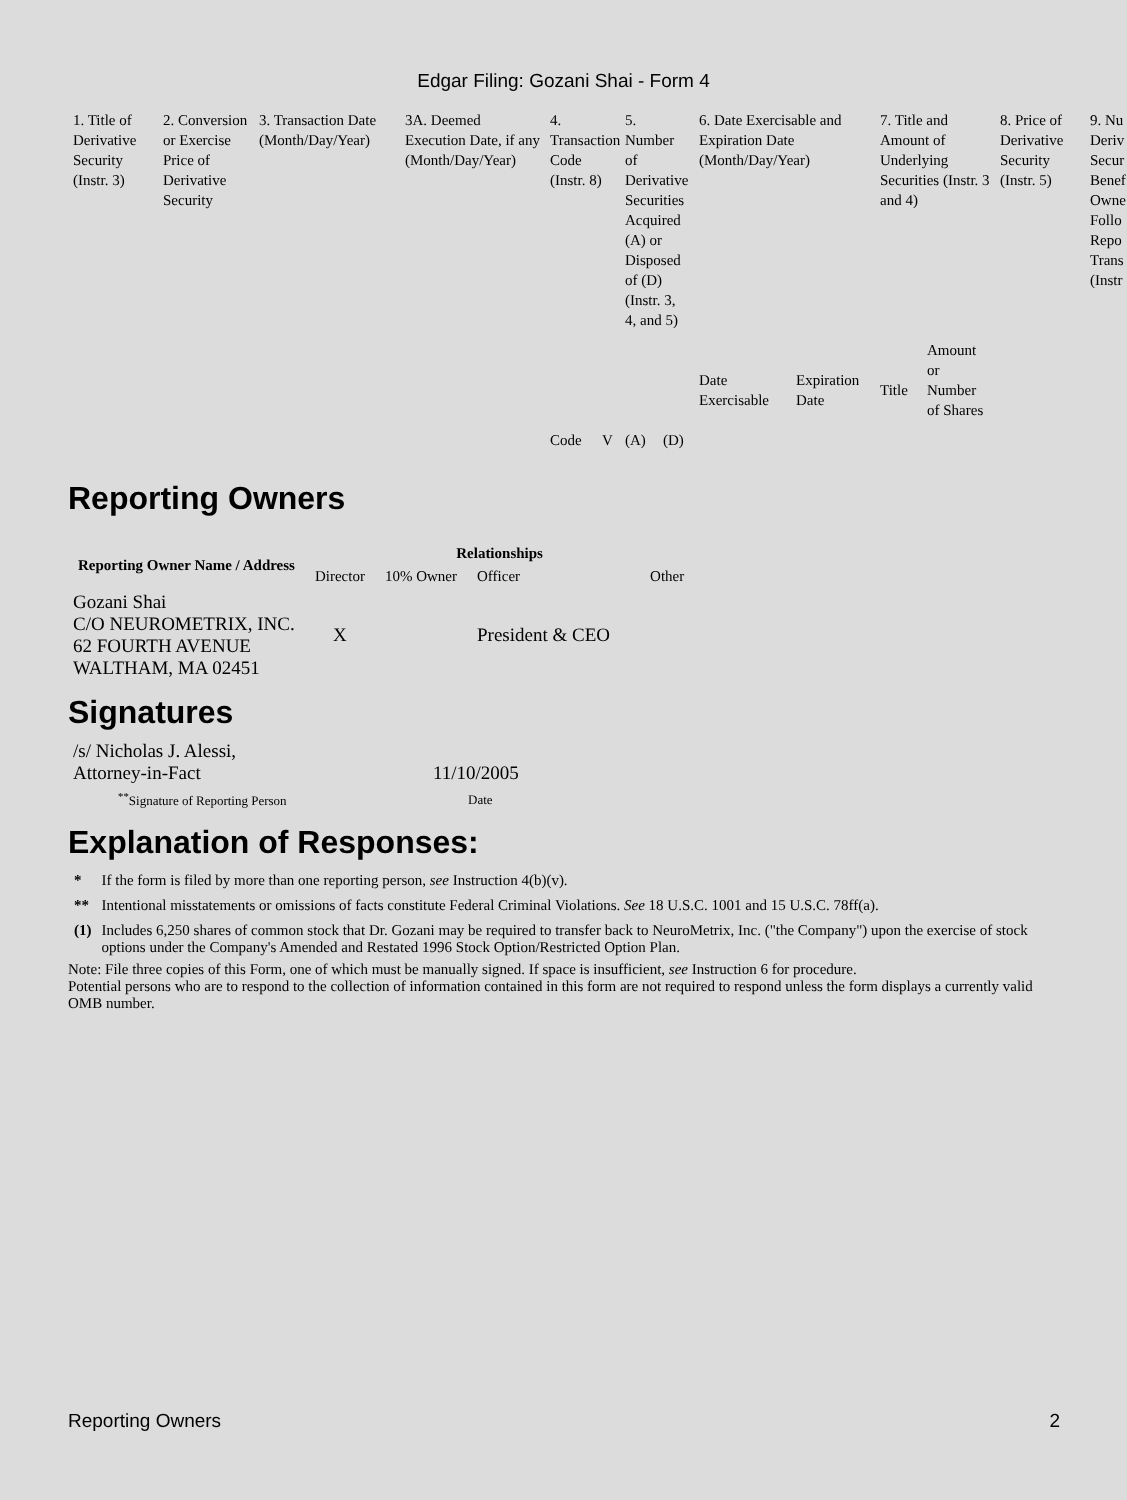Edgar Filing: Gozani Shai - Form 4
| 1. Title of Derivative Security (Instr. 3) | 2. Conversion or Exercise Price of Derivative Security | 3. Transaction Date (Month/Day/Year) | 3A. Deemed Execution Date, if any (Month/Day/Year) | 4. Transaction Code (Instr. 8) | | 5. Number of Derivative Securities Acquired (A) or Disposed of (D) (Instr. 3, 4, and 5) | | 6. Date Exercisable and Expiration Date (Month/Day/Year) | | 7. Title and Amount of Underlying Securities (Instr. 3 and 4) | | 8. Price of Derivative Security (Instr. 5) | 9. Nu Deriv Secur Benef Owne Follo Repo Trans (Instr |
| | | | | Code | V | (A) | (D) | Date Exercisable | Expiration Date | Title | Amount or Number of Shares | | |
Reporting Owners
| Reporting Owner Name / Address | Relationships | | | |
| --- | --- | --- | --- | --- |
| | Director | 10% Owner | Officer | Other |
| Gozani Shai C/O NEUROMETRIX, INC. 62 FOURTH AVENUE WALTHAM, MA 02451 | X | | President & CEO | |
Signatures
| /s/ Nicholas J. Alessi, Attorney-in-Fact | 11/10/2005 |
| <sup>**</sup> Signature of Reporting Person | Date |
Explanation of Responses:
| * | If the form is filed by more than one reporting person, see Instruction 4(b)(v). |
| ** | Intentional misstatements or omissions of facts constitute Federal Criminal Violations. See 18 U.S.C. 1001 and 15 U.S.C. 78ff(a). |
| (1) | Includes 6,250 shares of common stock that Dr. Gozani may be required to transfer back to NeuroMetrix, Inc. ("the Company") upon the exercise of stock options under the Company's Amended and Restated 1996 Stock Option/Restricted Option Plan. |
Note: File three copies of this Form, one of which must be manually signed. If space is insufficient, see Instruction 6 for procedure.
Potential persons who are to respond to the collection of information contained in this form are not required to respond unless the form displays a currently valid OMB number.
Reporting Owners 2